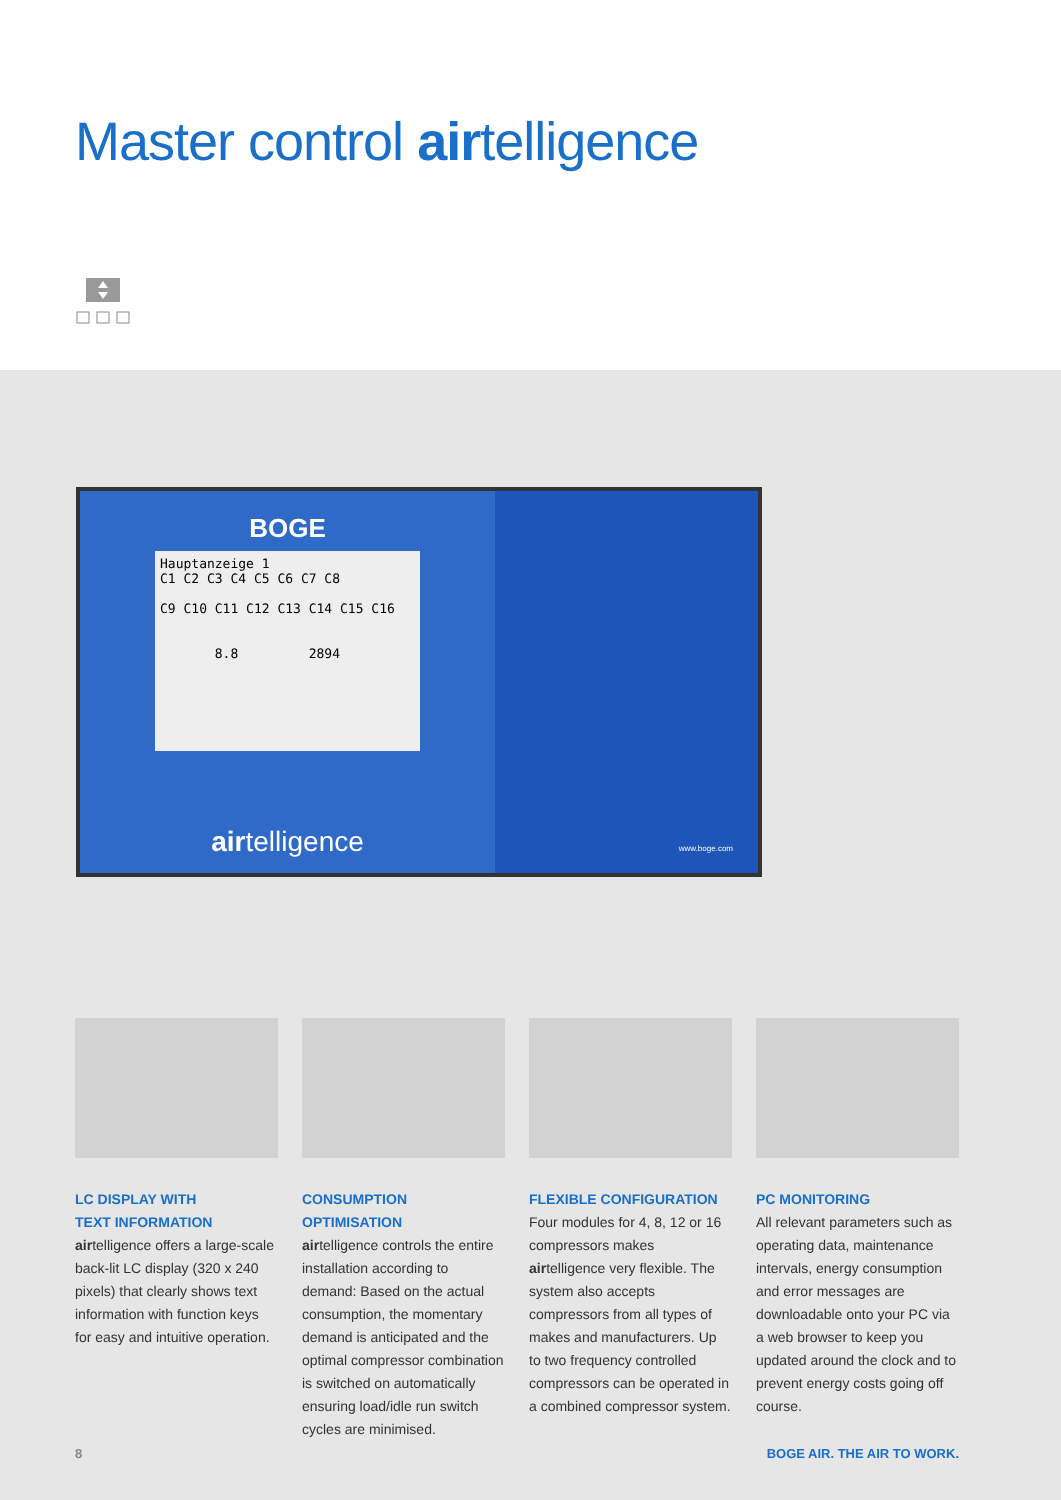Master control airtelligence
BOGE
Hauptanzeige 1
C1 C2 C3 C4 C5 C6 C7 C8
C9 C10 C11 C12 C13 C14 C15 C16
8.8 2894
airtelligence
www.boge.com
LC DISPLAY WITH
TEXT INFORMATION
airtelligence offers a large-scale back-lit LC display (320 x 240 pixels) that clearly shows text information with function keys for easy and intuitive operation.
CONSUMPTION OPTIMISATION
airtelligence controls the entire installation according to demand: Based on the actual consumption, the momentary demand is anticipated and the optimal compressor combination is switched on automatically ensuring load/idle run switch cycles are minimised.
FLEXIBLE CONFIGURATION
Four modules for 4, 8, 12 or 16 compressors makes airtelligence very flexible. The system also accepts compressors from all types of makes and manufacturers. Up to two frequency controlled compressors can be operated in a combined compressor system.
PC MONITORING
All relevant parameters such as operating data, maintenance intervals, energy consumption and error messages are downloadable onto your PC via a web browser to keep you updated around the clock and to prevent energy costs going off course.
8 BOGE AIR. THE AIR TO WORK.